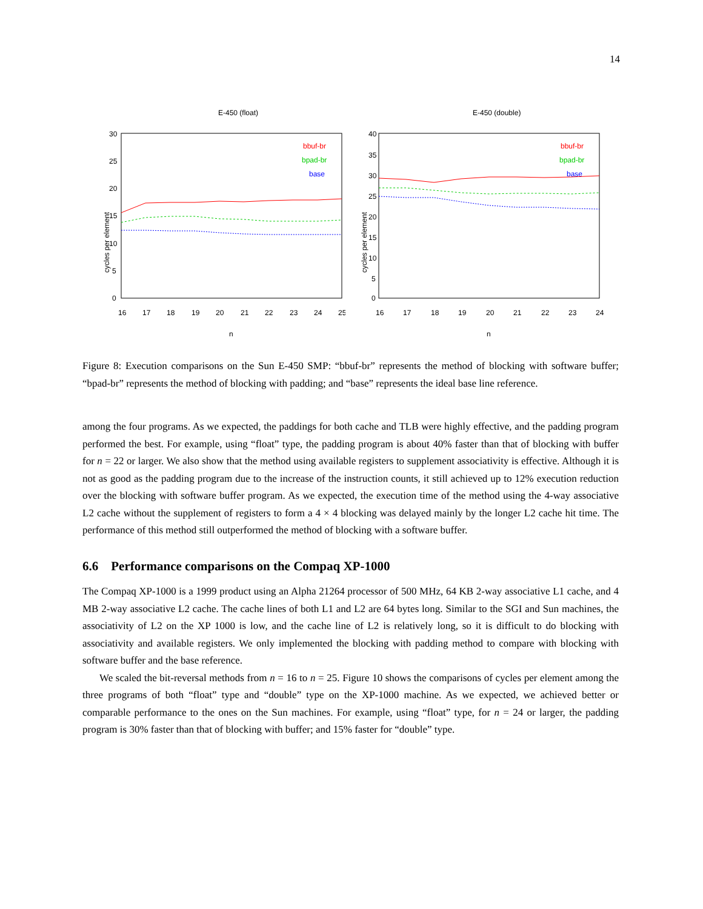14
E-450 (float)
30
25
20
15
10
5
0
16
17
18
19
20
21
22
23
24
25
n
cycles per element
bbuf-br
bpad-br
base
E-450 (double)
40
35
30
25
20
15
10
5
0
16
17
18
19
20
21
22
23
24
n
cycles per element
bbuf-br
bpad-br
base
Figure 8: Execution comparisons on the Sun E-450 SMP: “bbuf-br” represents the method of blocking with software buffer; “bpad-br” represents the method of blocking with padding; and “base” represents the ideal base line reference.
among the four programs. As we expected, the paddings for both cache and TLB were highly effective, and the padding program performed the best. For example, using “float” type, the padding program is about 40% faster than that of blocking with buffer for n = 22 or larger. We also show that the method using available registers to supplement associativity is effective. Although it is not as good as the padding program due to the increase of the instruction counts, it still achieved up to 12% execution reduction over the blocking with software buffer program. As we expected, the execution time of the method using the 4-way associative L2 cache without the supplement of registers to form a 4 × 4 blocking was delayed mainly by the longer L2 cache hit time. The performance of this method still outperformed the method of blocking with a software buffer.
6.6 Performance comparisons on the Compaq XP-1000
The Compaq XP-1000 is a 1999 product using an Alpha 21264 processor of 500 MHz, 64 KB 2-way associative L1 cache, and 4 MB 2-way associative L2 cache. The cache lines of both L1 and L2 are 64 bytes long. Similar to the SGI and Sun machines, the associativity of L2 on the XP 1000 is low, and the cache line of L2 is relatively long, so it is difficult to do blocking with associativity and available registers. We only implemented the blocking with padding method to compare with blocking with software buffer and the base reference.
We scaled the bit-reversal methods from n = 16 to n = 25. Figure 10 shows the comparisons of cycles per element among the three programs of both “float” type and “double” type on the XP-1000 machine. As we expected, we achieved better or comparable performance to the ones on the Sun machines. For example, using “float” type, for n = 24 or larger, the padding program is 30% faster than that of blocking with buffer; and 15% faster for “double” type.